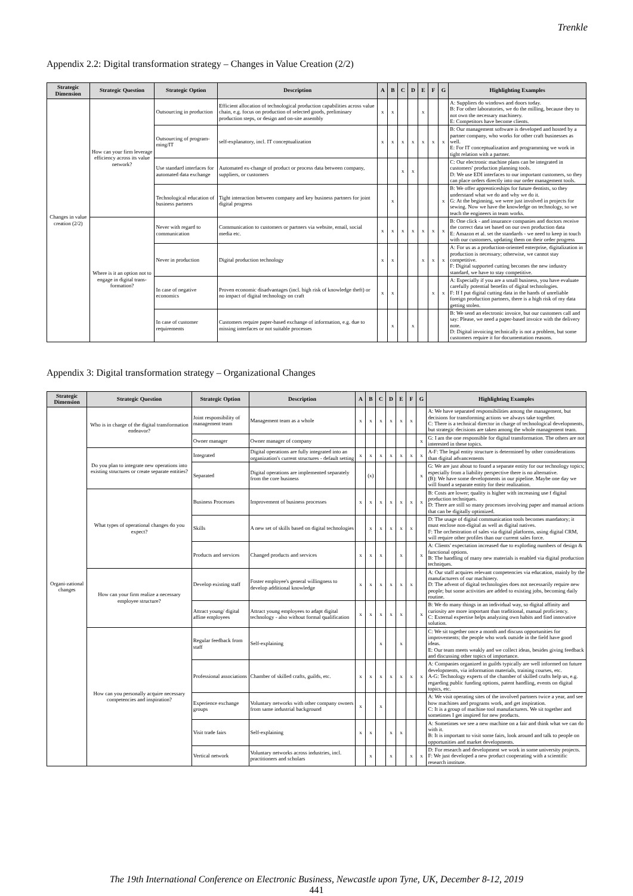Trenkle
Appendix 2.2: Digital transformation strategy – Changes in Value Creation (2/2)
| Strategic Dimension | Strategic Question | Strategic Option | Description | A | B | C | D | E | F | G | Highlighting Examples |
| --- | --- | --- | --- | --- | --- | --- | --- | --- | --- | --- | --- |
| Changes in value creation (2/2) | How can your firm leverage efficiency across its value network? | Outsourcing in production | Efficient allocation of technological production capabilities across value chain, e.g. focus on production of selected goods, preliminary production steps, or design and on-site assembly | x | x | | | x | | | A: Suppliers do windows and doors today. B: For other laboratories, we do the milling, because they to not own the necessary machinery. E: Competitors have become clients. |
| | | Outsourcing of program-ming/IT | self-explanatory, incl. IT conceptualization | x | x | x | x | x | x | x | B: Our management software is developed and hosted by a partner company, who works for other craft businesses as well. E: For IT conceptualization and programming we work in tight relation with a partner. |
| | | Use standard interfaces for automated data exchange | Automated ex-change of product or process data between company, suppliers, or customers | | | x | x | | | | C: Our electronic machine plans can be integrated in customers' production planning tools. D: We use EDI interfaces to our important customers, so they can place orders directly into our order management tools. |
| | | Technological education of business partners | Tight interaction between company and key business partners for joint digital progress | | x | | | | | x | B: We offer apprenticeships for future dentists, so they understand what we do and why we do it. G: At the beginning, we were just involved in projects for sewing. Now we have the knowledge on technology, so we teach the engineers in team works. |
| | Where is it an option not to engage in digital trans-formation? | Never with regard to communication | Communication to customers or partners via website, email, social media etc. | x | x | x | x | x | x | x | B: One click - and insurance companies and doctors receive the correct data set based on our own production data E: Amazon et al. set the standards - we need to keep in touch with our customers, updating them on their order progress |
| | | Never in production | Digital production technology | x | x | | | x | x | x | A: For us as a production-oriented enterprise, digitalization in production is necessary; otherwise, we cannot stay competitive. F: Digital supported cutting becomes the new industry standard, we have to stay competitive. |
| | | In case of negative economics | Proven economic disadvantages (incl. high risk of knowledge theft) or no impact of digital technology on craft | x | x | | | | x | x | A: Especially if you are a small business, you have evaluate carefully potential benefits of digital technologies. F: If I put digital cutting data in the hands of unreliable foreign production partners, there is a high risk of my data getting stolen. |
| | | In case of customer requirements | Customers require paper-based exchange of information, e.g. due to missing interfaces or not suitable processes | | x | | x | | | | B: We send an electronic invoice, but our customers call and say: Please, we need a paper-based invoice with the delivery note. D: Digital invoicing technically is not a problem, but some customers require it for documentation reasons. |
Appendix 3: Digital transformation strategy – Organizational Changes
| Strategic Dimension | Strategic Question | Strategic Option | Description | A | B | C | D | E | F | G | Highlighting Examples |
| --- | --- | --- | --- | --- | --- | --- | --- | --- | --- | --- | --- |
| Organi-zational changes | Who is in charge of the digital transformation endeavor? | Joint responsibility of management team | Management team as a whole | x | x | x | x | x | x | | A: We have separated responsibilities among the management, but decisions for transforming actions we always take together. C: There is a technical director in charge of technological developments, but strategic decisions are taken among the whole management team. |
| | | Owner manager | Owner manager of company | | | | | | | x | G: I am the one responsible for digital transformation. The others are not interested in these topics. |
| | Do you plan to integrate new operations into existing structures or create separate entities? | Integrated | Digital operations are fully integrated into an organization's current structures - default setting | x | x | x | x | x | x | x | A-F: The legal entity structure is determined by other considerations than digital advancements |
| | | Separated | Digital operations are implemented separately from the core business | | (x) | | | | | x | G: We are just about to found a separate entity for our technology topics; especially from a liability perspective there is no alternative. (B): We have some developments in our pipeline. Maybe one day we will found a separate entity for their realization. |
| | What types of operational changes do you expect? | Business Processes | Improvement of business processes | x | x | x | x | x | x | x | B: Costs are lower; quality is higher with increasing use f digital production techniques. D: There are still so many processes involving paper and manual actions that can be digitally optimized. |
| | | Skills | A new set of skills based on digital technologies | | x | x | x | x | x | | D: The usage of digital communication tools becomes mandatory; it must enclose non-digital as well as digital natives. F: The orchestration of sales via digital platforms, using digital CRM, will require other profiles than our current sales force. |
| | | Products and services | Changed products and services | x | x | x | | x | | x | A: Clients' expectation increased due to exploding numbers of design & functional options. B: The handling of many new materials is enabled via digital production techniques. |
| | How can your firm realize a necessary employee structure? | Develop existing staff | Foster employee's general willingness to develop additional knowledge | x | x | x | x | x | x | | A: Our staff acquires relevant competencies via education, mainly by the manufacturers of our machinery. D: The advent of digital technologies does not necessarily require new people; but some activities are added to existing jobs, becoming daily routine. |
| | | Attract young/ digital affine employees | Attract young employees to adapt digital technology - also without formal qualification | x | x | x | x | x | | x | B: We do many things in an individual way, so digital affinity and curiosity are more important than traditional, manual proficiency. C: External expertise helps analyzing own habits and find innovative solution. |
| | How can you personally acquire necessary competencies and inspiration? | Regular feedback from staff | Self-explaining | | | x | | x | | | C: We sit together once a month and discuss opportunities for improvements; the people who work outside in the field have good ideas. E: Our team meets weakly and we collect ideas, besides giving feedback and discussing other topics of importance. |
| | | Professional associations | Chamber of skilled crafts, guilds, etc. | x | x | x | x | x | x | x | A: Companies organized in guilds typically are well informed on future developments, via information materials, training courses, etc. A-G: Technology experts of the chamber of skilled crafts help us, e.g. regarding public funding options, patent handling, events on digital topics, etc. |
| | | Experience exchange groups | Voluntary networks with other company owners from same industrial background | x | | x | | | | | A: We visit operating sites of the involved partners twice a year, and see how machines and programs work, and get inspiration. C: It is a group of machine tool manufacturers. We sit together and sometimes I get inspired for new products. |
| | | Visit trade fairs | Self-explaining | x | x | | x | x | | | A: Sometimes we see a new machine on a fair and think what we can do with it. B: It is important to visit some fairs, look around and talk to people on opportunities and market developments. |
| | | Vertical network | Voluntary networks across industries, incl. practitioners and scholars | | x | | x | | x | x | D: For research and development we work in some university projects. F: We just developed a new product cooperating with a scientific research institute. |
The 19th International Conference on Electronic Business, Newcastle upon Tyne, UK, December 8-12, 2019
441